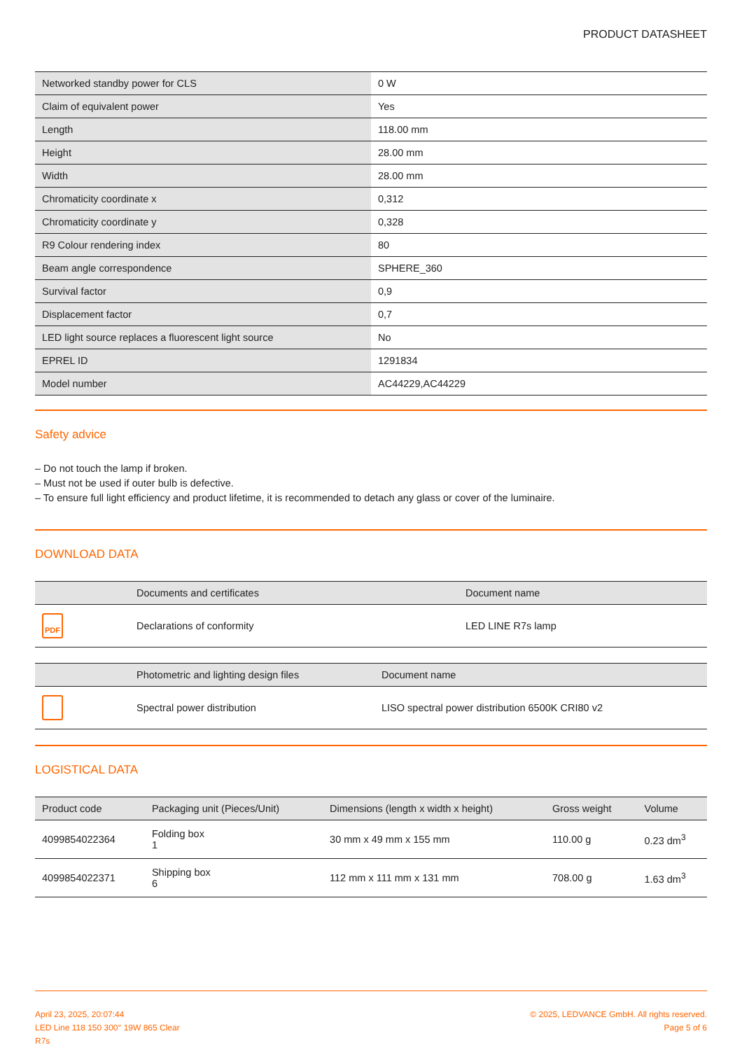PRODUCT DATASHEET
| Networked standby power for CLS | 0 W |
| Claim of equivalent power | Yes |
| Length | 118.00 mm |
| Height | 28.00 mm |
| Width | 28.00 mm |
| Chromaticity coordinate x | 0,312 |
| Chromaticity coordinate y | 0,328 |
| R9 Colour rendering index | 80 |
| Beam angle correspondence | SPHERE_360 |
| Survival factor | 0,9 |
| Displacement factor | 0,7 |
| LED light source replaces a fluorescent light source | No |
| EPREL ID | 1291834 |
| Model number | AC44229,AC44229 |
Safety advice
– Do not touch the lamp if broken.
– Must not be used if outer bulb is defective.
– To ensure full light efficiency and product lifetime, it is recommended to detach any glass or cover of the luminaire.
DOWNLOAD DATA
| | Documents and certificates | Document name |
| --- | --- | --- |
| PDF | Declarations of conformity | LED LINE R7s lamp |
| | Photometric and lighting design files | Document name |
| --- | --- | --- |
| | Spectral power distribution | LISO spectral power distribution 6500K CRI80 v2 |
LOGISTICAL DATA
| Product code | Packaging unit (Pieces/Unit) | Dimensions (length x width x height) | Gross weight | Volume |
| --- | --- | --- | --- | --- |
| 4099854022364 | Folding box 1 | 30 mm x 49 mm x 155 mm | 110.00 g | 0.23 dm<sup>3</sup> |
| 4099854022371 | Shipping box 6 | 112 mm x 111 mm x 131 mm | 708.00 g | 1.63 dm<sup>3</sup> |
April 23, 2025, 20:07:44
LED Line 118 150 300° 19W 865 Clear
R7s
© 2025, LEDVANCE GmbH. All rights reserved.
Page 5 of 6